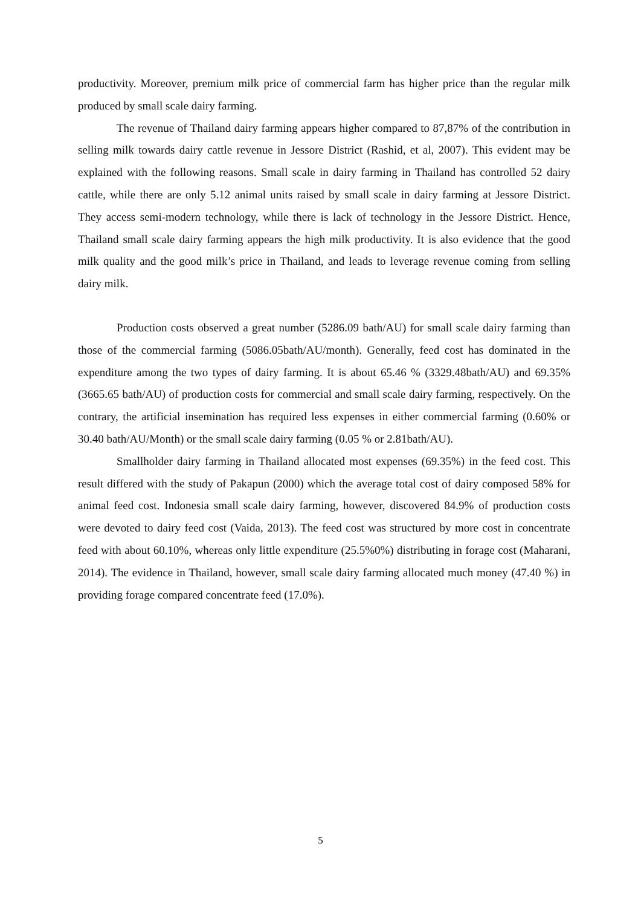productivity. Moreover, premium milk price of commercial farm has higher price than the regular milk produced by small scale dairy farming.
The revenue of Thailand dairy farming appears higher compared to 87,87% of the contribution in selling milk towards dairy cattle revenue in Jessore District (Rashid, et al, 2007). This evident may be explained with the following reasons. Small scale in dairy farming in Thailand has controlled 52 dairy cattle, while there are only 5.12 animal units raised by small scale in dairy farming at Jessore District. They access semi-modern technology, while there is lack of technology in the Jessore District. Hence, Thailand small scale dairy farming appears the high milk productivity. It is also evidence that the good milk quality and the good milk’s price in Thailand, and leads to leverage revenue coming from selling dairy milk.
Production costs observed a great number (5286.09 bath/AU) for small scale dairy farming than those of the commercial farming (5086.05bath/AU/month). Generally, feed cost has dominated in the expenditure among the two types of dairy farming. It is about 65.46 % (3329.48bath/AU) and 69.35% (3665.65 bath/AU) of production costs for commercial and small scale dairy farming, respectively. On the contrary, the artificial insemination has required less expenses in either commercial farming (0.60% or 30.40 bath/AU/Month) or the small scale dairy farming (0.05 % or 2.81bath/AU).
Smallholder dairy farming in Thailand allocated most expenses (69.35%) in the feed cost. This result differed with the study of Pakapun (2000) which the average total cost of dairy composed 58% for animal feed cost. Indonesia small scale dairy farming, however, discovered 84.9% of production costs were devoted to dairy feed cost (Vaida, 2013). The feed cost was structured by more cost in concentrate feed with about 60.10%, whereas only little expenditure (25.5%0%) distributing in forage cost (Maharani, 2014). The evidence in Thailand, however, small scale dairy farming allocated much money (47.40 %) in providing forage compared concentrate feed (17.0%).
5